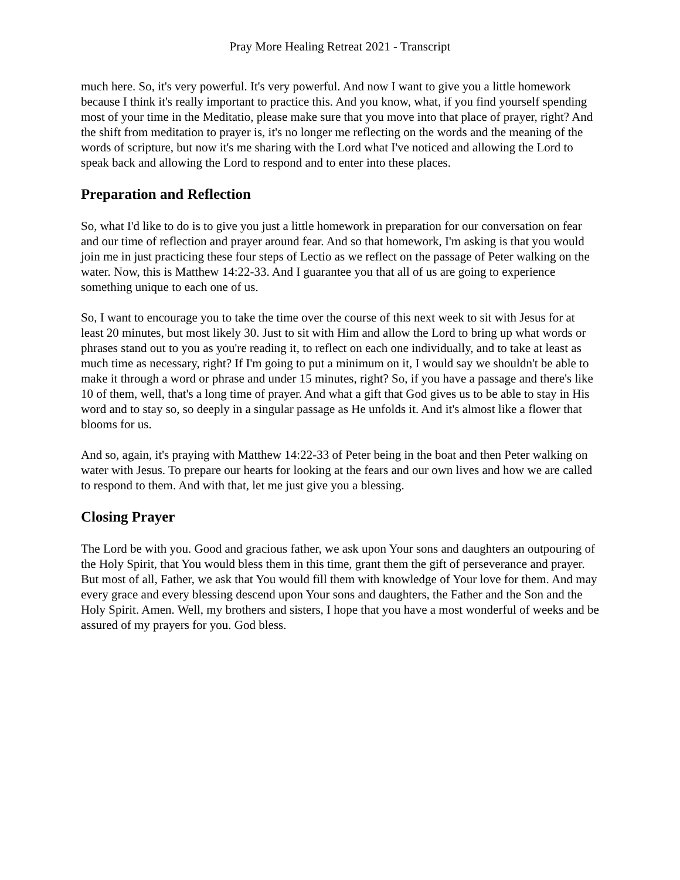Pray More Healing Retreat 2021 - Transcript
much here. So, it's very powerful. It's very powerful. And now I want to give you a little homework because I think it's really important to practice this. And you know, what, if you find yourself spending most of your time in the Meditatio, please make sure that you move into that place of prayer, right? And the shift from meditation to prayer is, it's no longer me reflecting on the words and the meaning of the words of scripture, but now it's me sharing with the Lord what I've noticed and allowing the Lord to speak back and allowing the Lord to respond and to enter into these places.
Preparation and Reflection
So, what I'd like to do is to give you just a little homework in preparation for our conversation on fear and our time of reflection and prayer around fear. And so that homework, I'm asking is that you would join me in just practicing these four steps of Lectio as we reflect on the passage of Peter walking on the water. Now, this is Matthew 14:22-33. And I guarantee you that all of us are going to experience something unique to each one of us.
So, I want to encourage you to take the time over the course of this next week to sit with Jesus for at least 20 minutes, but most likely 30. Just to sit with Him and allow the Lord to bring up what words or phrases stand out to you as you're reading it, to reflect on each one individually, and to take at least as much time as necessary, right? If I'm going to put a minimum on it, I would say we shouldn't be able to make it through a word or phrase and under 15 minutes, right? So, if you have a passage and there's like 10 of them, well, that's a long time of prayer. And what a gift that God gives us to be able to stay in His word and to stay so, so deeply in a singular passage as He unfolds it. And it's almost like a flower that blooms for us.
And so, again, it's praying with Matthew 14:22-33 of Peter being in the boat and then Peter walking on water with Jesus. To prepare our hearts for looking at the fears and our own lives and how we are called to respond to them. And with that, let me just give you a blessing.
Closing Prayer
The Lord be with you. Good and gracious father, we ask upon Your sons and daughters an outpouring of the Holy Spirit, that You would bless them in this time, grant them the gift of perseverance and prayer. But most of all, Father, we ask that You would fill them with knowledge of Your love for them. And may every grace and every blessing descend upon Your sons and daughters, the Father and the Son and the Holy Spirit. Amen. Well, my brothers and sisters, I hope that you have a most wonderful of weeks and be assured of my prayers for you. God bless.